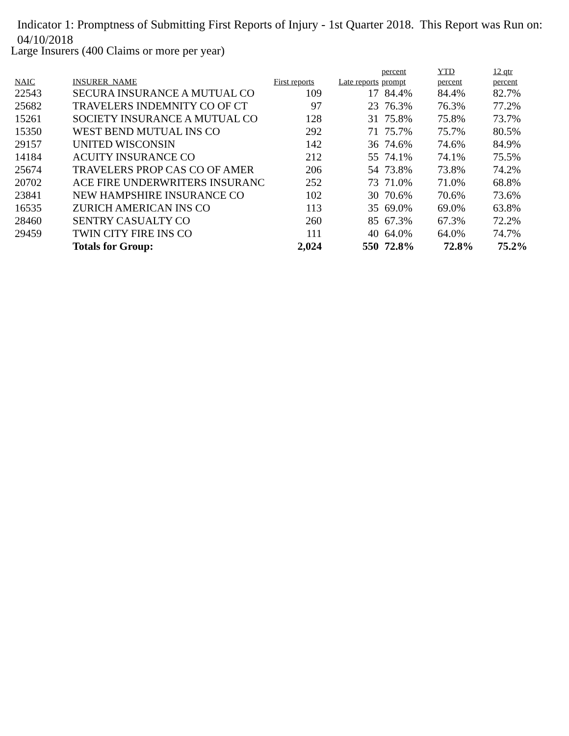Indicator 1: Promptness of Submitting First Reports of Injury - 1st Quarter 2018. This Report was Run on: 04/10/2018
Large Insurers (400 Claims or more per year)
| NAIC | INSURER_NAME | First reports | Late reports | percent prompt | YTD percent | 12 qtr percent |
| --- | --- | --- | --- | --- | --- | --- |
| 22543 | SECURA INSURANCE A MUTUAL CO | 109 | 17 | 84.4% | 84.4% | 82.7% |
| 25682 | TRAVELERS INDEMNITY CO OF CT | 97 | 23 | 76.3% | 76.3% | 77.2% |
| 15261 | SOCIETY INSURANCE A MUTUAL CO | 128 | 31 | 75.8% | 75.8% | 73.7% |
| 15350 | WEST BEND MUTUAL INS CO | 292 | 71 | 75.7% | 75.7% | 80.5% |
| 29157 | UNITED WISCONSIN | 142 | 36 | 74.6% | 74.6% | 84.9% |
| 14184 | ACUITY INSURANCE CO | 212 | 55 | 74.1% | 74.1% | 75.5% |
| 25674 | TRAVELERS PROP CAS CO OF AMER | 206 | 54 | 73.8% | 73.8% | 74.2% |
| 20702 | ACE FIRE UNDERWRITERS INSURANC | 252 | 73 | 71.0% | 71.0% | 68.8% |
| 23841 | NEW HAMPSHIRE INSURANCE CO | 102 | 30 | 70.6% | 70.6% | 73.6% |
| 16535 | ZURICH AMERICAN INS CO | 113 | 35 | 69.0% | 69.0% | 63.8% |
| 28460 | SENTRY CASUALTY CO | 260 | 85 | 67.3% | 67.3% | 72.2% |
| 29459 | TWIN CITY FIRE INS CO | 111 | 40 | 64.0% | 64.0% | 74.7% |
| | Totals for Group: | 2,024 | 550 | 72.8% | 72.8% | 75.2% |